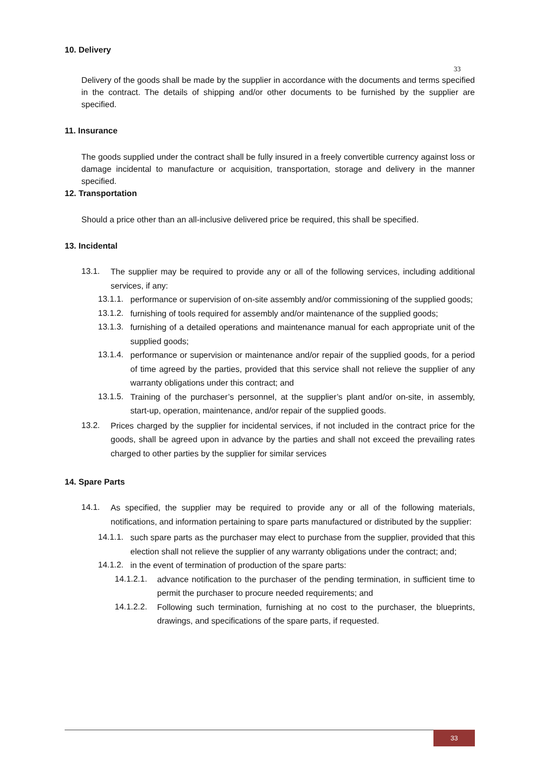10. Delivery
33
Delivery of the goods shall be made by the supplier in accordance with the documents and terms specified in the contract. The details of shipping and/or other documents to be furnished by the supplier are specified.
11. Insurance
The goods supplied under the contract shall be fully insured in a freely convertible currency against loss or damage incidental to manufacture or acquisition, transportation, storage and delivery in the manner specified.
12. Transportation
Should a price other than an all-inclusive delivered price be required, this shall be specified.
13. Incidental
13.1.
The supplier may be required to provide any or all of the following services, including additional services, if any:
13.1.1.
performance or supervision of on-site assembly and/or commissioning of the supplied goods;
13.1.2.
furnishing of tools required for assembly and/or maintenance of the supplied goods;
13.1.3.
furnishing of a detailed operations and maintenance manual for each appropriate unit of the supplied goods;
13.1.4.
performance or supervision or maintenance and/or repair of the supplied goods, for a period of time agreed by the parties, provided that this service shall not relieve the supplier of any warranty obligations under this contract; and
13.1.5.
Training of the purchaser’s personnel, at the supplier’s plant and/or on-site, in assembly, start-up, operation, maintenance, and/or repair of the supplied goods.
13.2.
Prices charged by the supplier for incidental services, if not included in the contract price for the goods, shall be agreed upon in advance by the parties and shall not exceed the prevailing rates charged to other parties by the supplier for similar services
14. Spare Parts
14.1.
As specified, the supplier may be required to provide any or all of the following materials, notifications, and information pertaining to spare parts manufactured or distributed by the supplier:
14.1.1.
such spare parts as the purchaser may elect to purchase from the supplier, provided that this election shall not relieve the supplier of any warranty obligations under the contract; and;
14.1.2.
in the event of termination of production of the spare parts:
14.1.2.1.
advance notification to the purchaser of the pending termination, in sufficient time to permit the purchaser to procure needed requirements; and
14.1.2.2.
Following such termination, furnishing at no cost to the purchaser, the blueprints, drawings, and specifications of the spare parts, if requested.
33